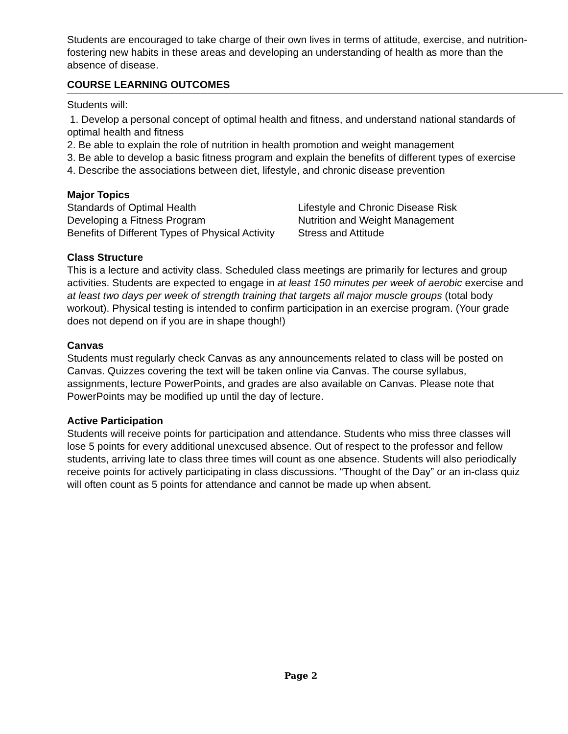Students are encouraged to take charge of their own lives in terms of attitude, exercise, and nutrition- fostering new habits in these areas and developing an understanding of health as more than the absence of disease.
COURSE LEARNING OUTCOMES
Students will:
1. Develop a personal concept of optimal health and fitness, and understand national standards of optimal health and fitness
2. Be able to explain the role of nutrition in health promotion and weight management
3. Be able to develop a basic fitness program and explain the benefits of different types of exercise
4. Describe the associations between diet, lifestyle, and chronic disease prevention
Major Topics
Standards of Optimal Health
Developing a Fitness Program
Benefits of Different Types of Physical Activity
Lifestyle and Chronic Disease Risk
Nutrition and Weight Management
Stress and Attitude
Class Structure
This is a lecture and activity class. Scheduled class meetings are primarily for lectures and group activities. Students are expected to engage in at least 150 minutes per week of aerobic exercise and at least two days per week of strength training that targets all major muscle groups (total body workout). Physical testing is intended to confirm participation in an exercise program. (Your grade does not depend on if you are in shape though!)
Canvas
Students must regularly check Canvas as any announcements related to class will be posted on Canvas. Quizzes covering the text will be taken online via Canvas. The course syllabus, assignments, lecture PowerPoints, and grades are also available on Canvas. Please note that PowerPoints may be modified up until the day of lecture.
Active Participation
Students will receive points for participation and attendance. Students who miss three classes will lose 5 points for every additional unexcused absence. Out of respect to the professor and fellow students, arriving late to class three times will count as one absence. Students will also periodically receive points for actively participating in class discussions. “Thought of the Day” or an in-class quiz will often count as 5 points for attendance and cannot be made up when absent.
Page 2